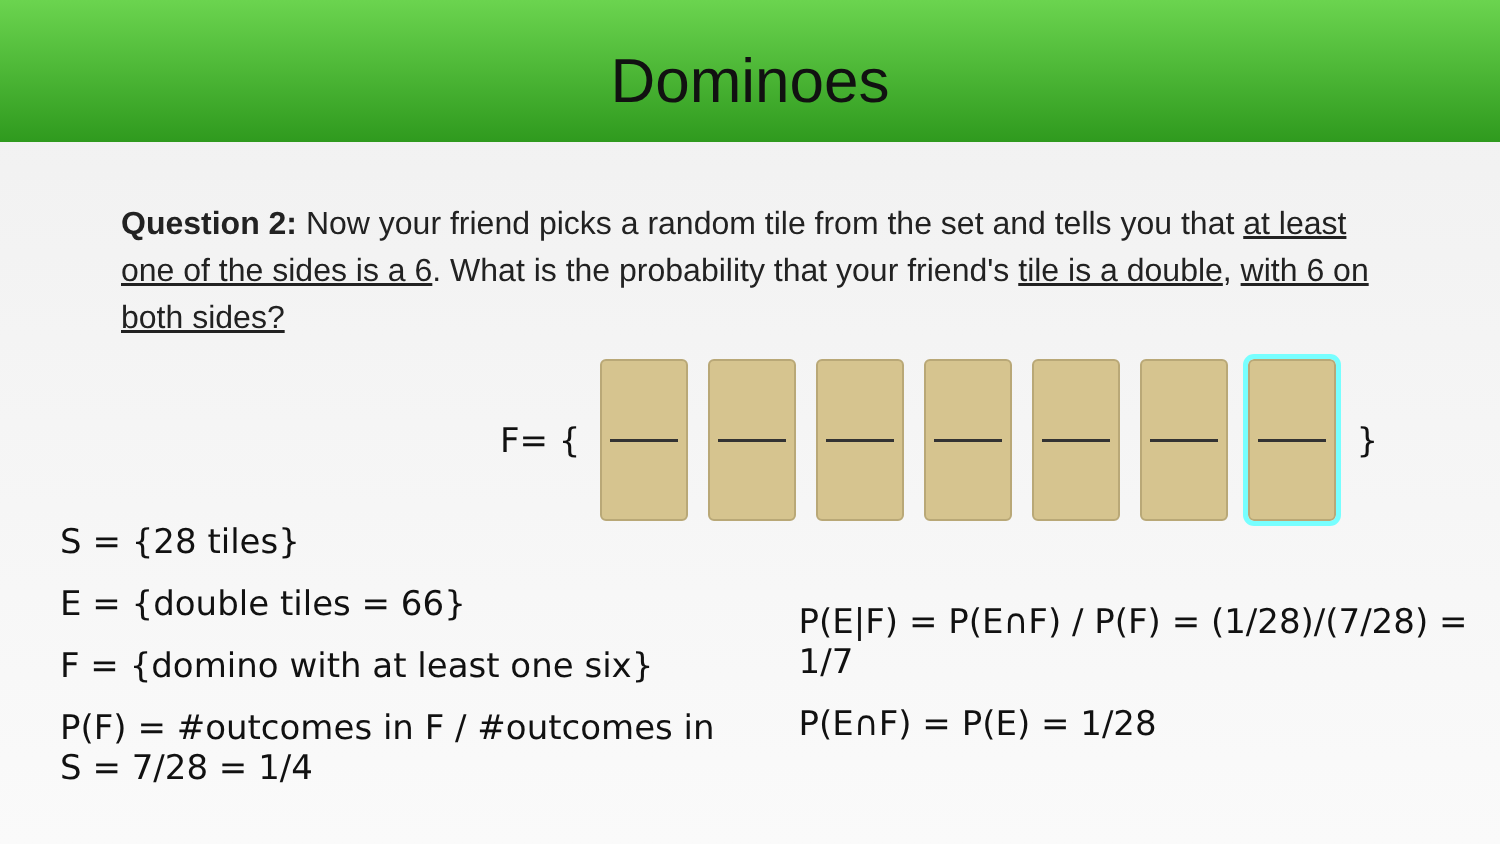Dominoes
Question 2: Now your friend picks a random tile from the set and tells you that at least one of the sides is a 6. What is the probability that your friend's tile is a double, with 6 on both sides?
F= { }
S = {28 tiles}
E = {double tiles = 66}
F = {domino with at least one six}
P(F) = #outcomes in F / #outcomes in S = 7/28 = 1/4
P(E|F) = P(E∩F) / P(F) = (1/28)/(7/28) = 1/7
P(E∩F) = P(E) = 1/28